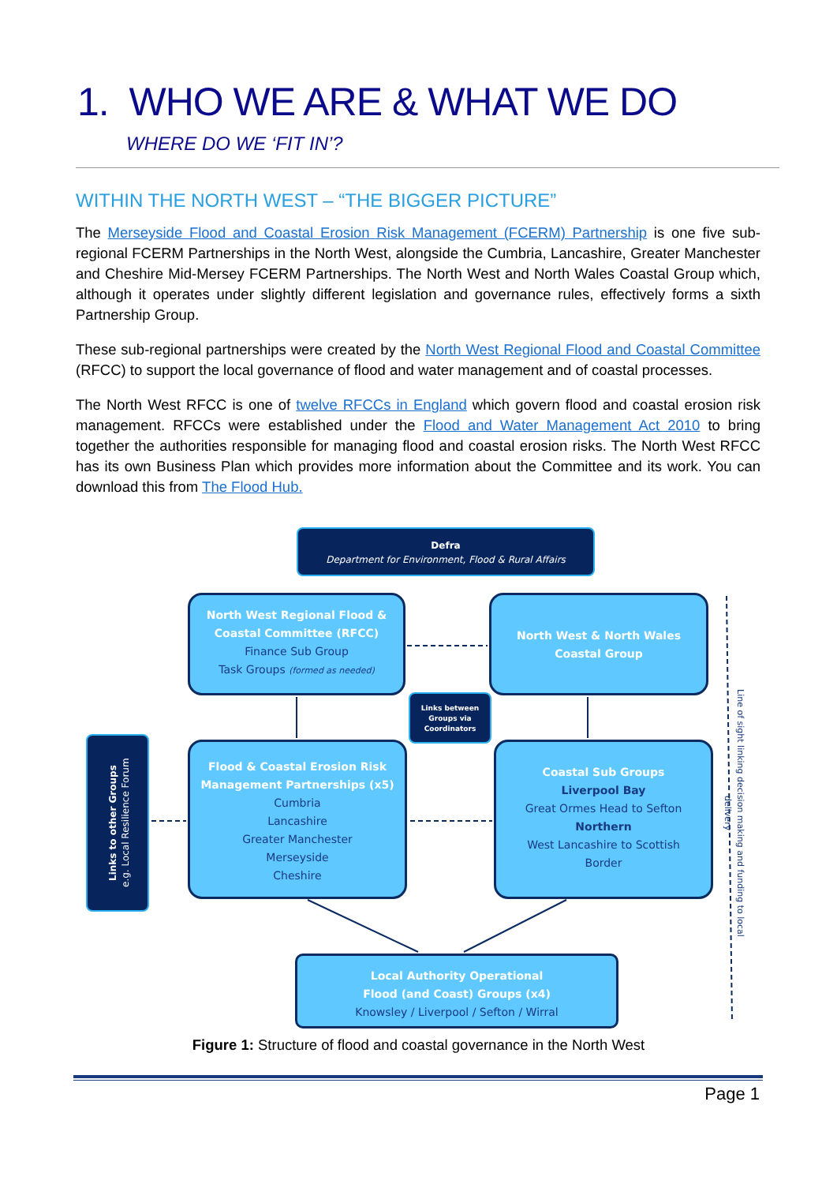1. WHO WE ARE & WHAT WE DO
WHERE DO WE ‘FIT IN’?
WITHIN THE NORTH WEST – “THE BIGGER PICTURE”
The Merseyside Flood and Coastal Erosion Risk Management (FCERM) Partnership is one five sub-regional FCERM Partnerships in the North West, alongside the Cumbria, Lancashire, Greater Manchester and Cheshire Mid-Mersey FCERM Partnerships. The North West and North Wales Coastal Group which, although it operates under slightly different legislation and governance rules, effectively forms a sixth Partnership Group.
These sub-regional partnerships were created by the North West Regional Flood and Coastal Committee (RFCC) to support the local governance of flood and water management and of coastal processes.
The North West RFCC is one of twelve RFCCs in England which govern flood and coastal erosion risk management. RFCCs were established under the Flood and Water Management Act 2010 to bring together the authorities responsible for managing flood and coastal erosion risks. The North West RFCC has its own Business Plan which provides more information about the Committee and its work. You can download this from The Flood Hub.
Defra
Department for Environment, Flood & Rural Affairs
North West Regional Flood &
Coastal Committee (RFCC)
Finance Sub Group
Task Groups (formed as needed)
North West & North Wales
Coastal Group
Links between Groups via Coordinators
Links to other Groups
e.g. Local Resilience Forum
Flood & Coastal Erosion Risk
Management Partnerships (x5)
Cumbria
Lancashire
Greater Manchester
Merseyside
Cheshire
Coastal Sub Groups
Liverpool Bay
Great Ormes Head to Sefton
Northern
West Lancashire to Scottish
Border
Local Authority Operational
Flood (and Coast) Groups (x4)
Knowsley / Liverpool / Sefton / Wirral
Line of sight linking decision making and funding to local delivery
Figure 1: Structure of flood and coastal governance in the North West
Page 1